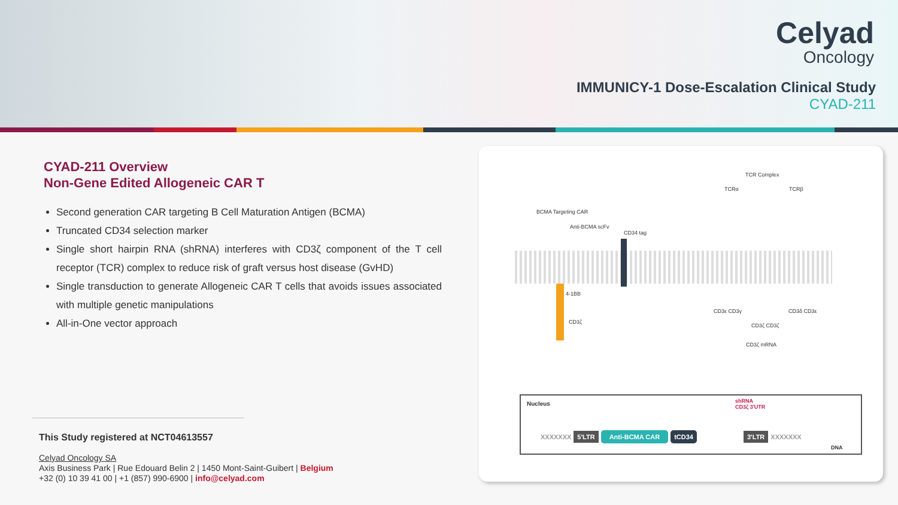Celyad
Oncology
IMMUNICY-1 Dose-Escalation Clinical Study
CYAD-211
CYAD-211 Overview
Non-Gene Edited Allogeneic CAR T
Second generation CAR targeting B Cell Maturation Antigen (BCMA)
Truncated CD34 selection marker
Single short hairpin RNA (shRNA) interferes with CD3ζ component of the T cell receptor (TCR) complex to reduce risk of graft versus host disease (GvHD)
Single transduction to generate Allogeneic CAR T cells that avoids issues associated with multiple genetic manipulations
All-in-One vector approach
This Study registered at NCT04613557
Celyad Oncology SA
Axis Business Park | Rue Edouard Belin 2 | 1450 Mont-Saint-Guibert | Belgium
+32 (0) 10 39 41 00 | +1 (857) 990-6900 | info@celyad.com
TCR Complex
TCRα TCRβ
BCMA Targeting CAR
Anti-BCMA scFv
CD34 tag
4-1BB
CD3ζ
CD3ε CD3γ
CD3ζ CD3ζ
CD3δ CD3ε
CD3ζ mRNA
Nucleus
shRNA
CD3ζ 3'UTR
XXXXXXX 5'LTR Anti-BCMA CAR tCD34 3'LTR XXXXXXX
DNA